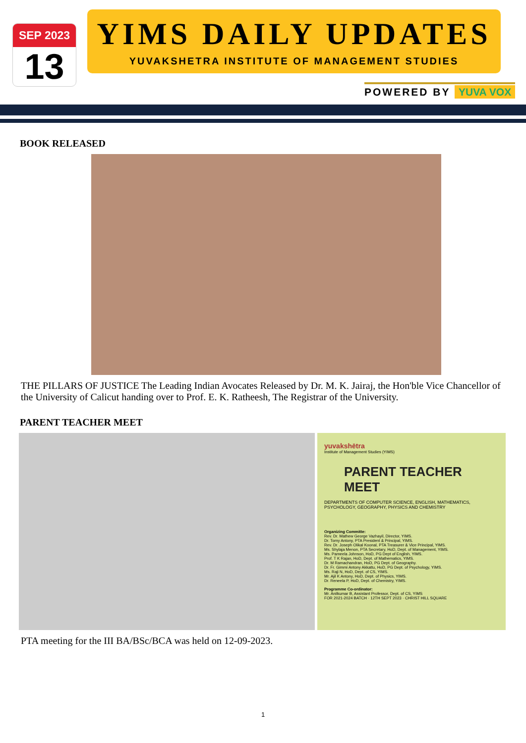SEP 2023
13
YIMS DAILY UPDATES
YUVAKSHETRA INSTITUTE OF MANAGEMENT STUDIES
POWERED BY YUVA VOX
BOOK RELEASED
THE PILLARS OF JUSTICE The Leading Indian Avocates Released by Dr. M. K. Jairaj, the Hon'ble Vice Chancellor of the University of Calicut handing over to Prof. E. K. Ratheesh, The Registrar of the University.
PARENT TEACHER MEET
yuvakshētra
Institute of Management Studies (YIMS)
PARENT TEACHER MEET
DEPARTMENTS OF COMPUTER SCIENCE, ENGLISH, MATHEMATICS, PSYCHOLOGY, GEOGRAPHY, PHYSICS AND CHEMISTRY
Organizing Committe:
Rev. Dr. Mathew George Vazhayil, Director, YIMS.
Dr. Tomy Antony, PTA President & Principal, YIMS.
Rev. Dr. Joseph Olikal Koonal, PTA Treasurer & Vice Principal, YIMS.
Ms. Shylaja Menon, PTA Secretary, HoD, Dept. of Management, YIMS.
Ms. Pameela Johnson, HoD, PG Dept of English, YIMS.
Prof. T K Rajan, HoD, Dept. of Mathematics, YIMS.
Dr. M Ramachandran, HoD, PG Dept. of Geography.
Dr. Fr. Gimmi Antony Akkattu, HoD, PG Dept. of Psychology, YIMS.
Ms. Raji N, HoD, Dept. of CS, YIMS.
Mr. Ajil K Antony, HoD, Dept. of Physics, YIMS.
Dr. Reneela P, HoD, Dept. of Chemistry, YIMS.
Programme Co-ordinator:
Mr. Anilkumar B, Assistant Professor, Dept. of CS, YIMS
FOR 2021-2024 BATCH · 12TH SEPT 2023 · CHRIST HILL SQUARE
PTA meeting for the III BA/BSc/BCA was held on 12-09-2023.
1